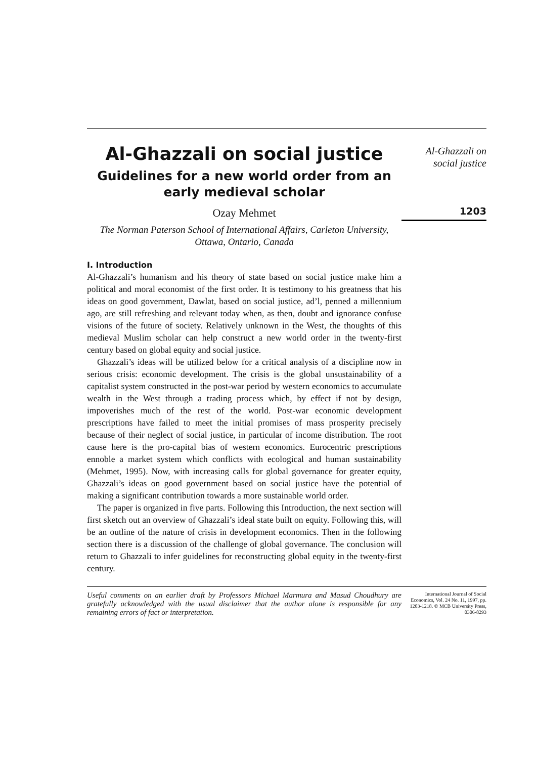Al-Ghazzali on social justice
Guidelines for a new world order from an early medieval scholar
Ozay Mehmet
The Norman Paterson School of International Affairs, Carleton University, Ottawa, Ontario, Canada
I. Introduction
Al-Ghazzali’s humanism and his theory of state based on social justice make him a political and moral economist of the first order. It is testimony to his greatness that his ideas on good government, Dawlat, based on social justice, ad’l, penned a millennium ago, are still refreshing and relevant today when, as then, doubt and ignorance confuse visions of the future of society. Relatively unknown in the West, the thoughts of this medieval Muslim scholar can help construct a new world order in the twenty-first century based on global equity and social justice.
Ghazzali’s ideas will be utilized below for a critical analysis of a discipline now in serious crisis: economic development. The crisis is the global unsustainability of a capitalist system constructed in the post-war period by western economics to accumulate wealth in the West through a trading process which, by effect if not by design, impoverishes much of the rest of the world. Post-war economic development prescriptions have failed to meet the initial promises of mass prosperity precisely because of their neglect of social justice, in particular of income distribution. The root cause here is the pro-capital bias of western economics. Eurocentric prescriptions ennoble a market system which conflicts with ecological and human sustainability (Mehmet, 1995). Now, with increasing calls for global governance for greater equity, Ghazzali’s ideas on good government based on social justice have the potential of making a significant contribution towards a more sustainable world order.
The paper is organized in five parts. Following this Introduction, the next section will first sketch out an overview of Ghazzali’s ideal state built on equity. Following this, will be an outline of the nature of crisis in development economics. Then in the following section there is a discussion of the challenge of global governance. The conclusion will return to Ghazzali to infer guidelines for reconstructing global equity in the twenty-first century.
Al-Ghazzali on
social justice
1203
Useful comments on an earlier draft by Professors Michael Marmura and Masud Choudhury are gratefully acknowledged with the usual disclaimer that the author alone is responsible for any remaining errors of fact or interpretation.
International Journal of Social Economics, Vol. 24 No. 11, 1997, pp. 1203-1218. © MCB University Press, 0306-8293